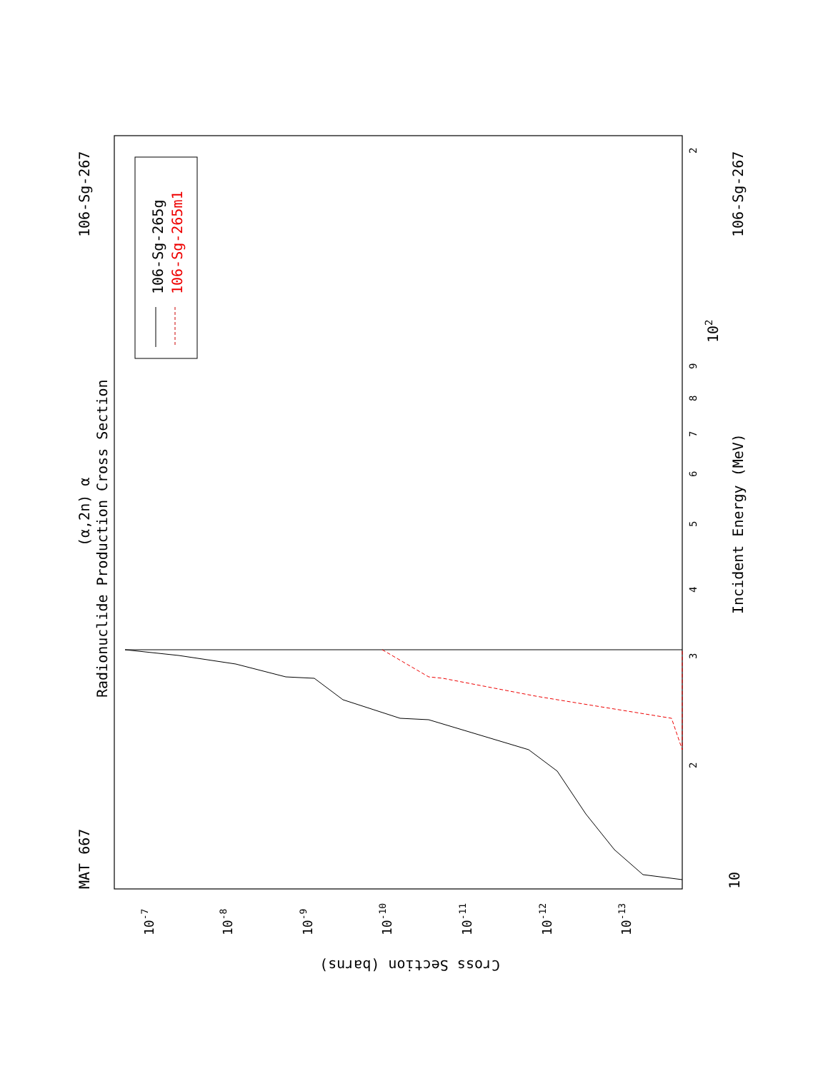MAT 667
106-Sg-267
106-Sg-267
Radionuclide Production Cross Section
(α,2n) α
Incident Energy (MeV)
Cross Section (barns)
106-Sg-265g
106-Sg-265m1
10
102
3
2
2
4
5
6
7
8
9
10-7
10-8
10-9
10-10
10-11
10-12
10-13